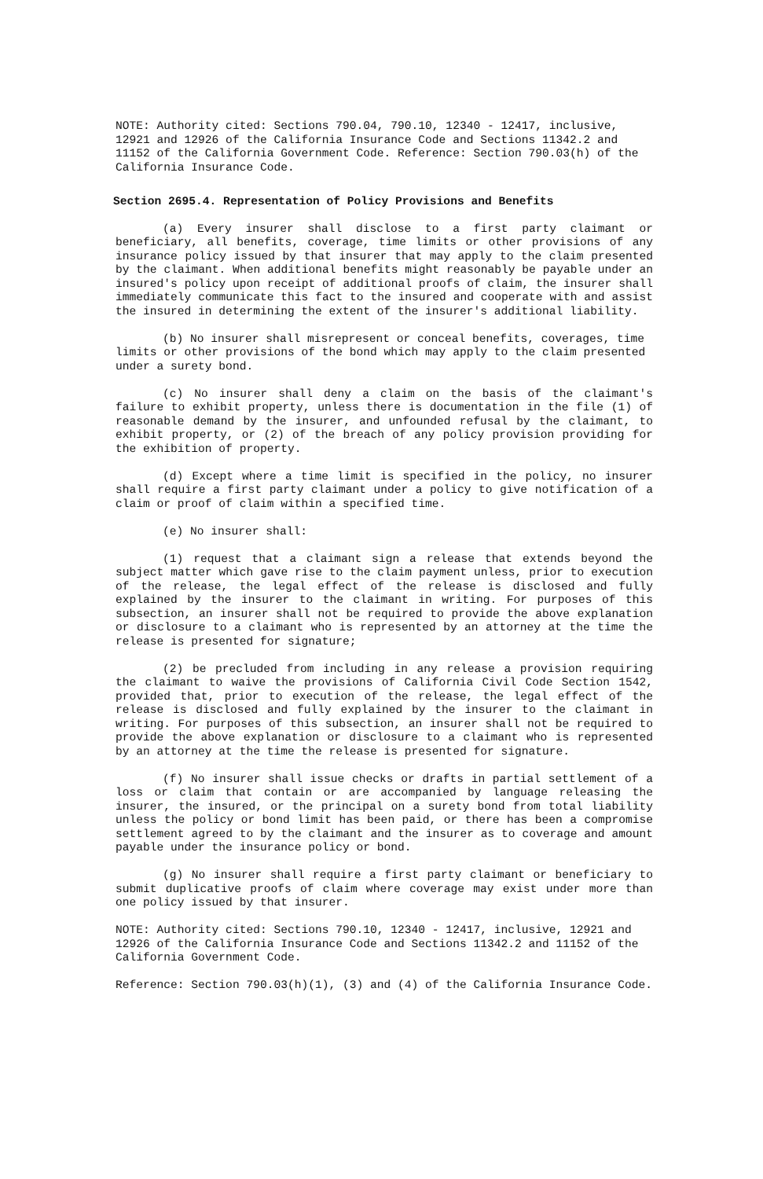NOTE: Authority cited: Sections 790.04, 790.10, 12340 - 12417, inclusive, 12921 and 12926 of the California Insurance Code and Sections 11342.2 and 11152 of the California Government Code. Reference: Section 790.03(h) of the California Insurance Code.
Section 2695.4. Representation of Policy Provisions and Benefits
(a) Every insurer shall disclose to a first party claimant or beneficiary, all benefits, coverage, time limits or other provisions of any insurance policy issued by that insurer that may apply to the claim presented by the claimant. When additional benefits might reasonably be payable under an insured's policy upon receipt of additional proofs of claim, the insurer shall immediately communicate this fact to the insured and cooperate with and assist the insured in determining the extent of the insurer's additional liability.
(b) No insurer shall misrepresent or conceal benefits, coverages, time limits or other provisions of the bond which may apply to the claim presented under a surety bond.
(c) No insurer shall deny a claim on the basis of the claimant's failure to exhibit property, unless there is documentation in the file (1) of reasonable demand by the insurer, and unfounded refusal by the claimant, to exhibit property, or (2) of the breach of any policy provision providing for the exhibition of property.
(d) Except where a time limit is specified in the policy, no insurer shall require a first party claimant under a policy to give notification of a claim or proof of claim within a specified time.
(e) No insurer shall:
(1) request that a claimant sign a release that extends beyond the subject matter which gave rise to the claim payment unless, prior to execution of the release, the legal effect of the release is disclosed and fully explained by the insurer to the claimant in writing. For purposes of this subsection, an insurer shall not be required to provide the above explanation or disclosure to a claimant who is represented by an attorney at the time the release is presented for signature;
(2) be precluded from including in any release a provision requiring the claimant to waive the provisions of California Civil Code Section 1542, provided that, prior to execution of the release, the legal effect of the release is disclosed and fully explained by the insurer to the claimant in writing. For purposes of this subsection, an insurer shall not be required to provide the above explanation or disclosure to a claimant who is represented by an attorney at the time the release is presented for signature.
(f) No insurer shall issue checks or drafts in partial settlement of a loss or claim that contain or are accompanied by language releasing the insurer, the insured, or the principal on a surety bond from total liability unless the policy or bond limit has been paid, or there has been a compromise settlement agreed to by the claimant and the insurer as to coverage and amount payable under the insurance policy or bond.
(g) No insurer shall require a first party claimant or beneficiary to submit duplicative proofs of claim where coverage may exist under more than one policy issued by that insurer.
NOTE: Authority cited: Sections 790.10, 12340 - 12417, inclusive, 12921 and 12926 of the California Insurance Code and Sections 11342.2 and 11152 of the California Government Code.
Reference: Section 790.03(h)(1), (3) and (4) of the California Insurance Code.